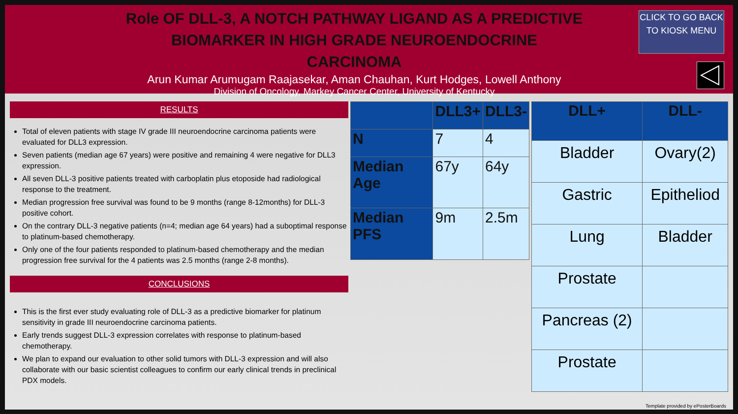Role OF DLL-3, A NOTCH PATHWAY LIGAND AS A PREDICTIVE BIOMARKER IN HIGH GRADE NEUROENDOCRINE CARCINOMA
Arun Kumar Arumugam Raajasekar, Aman Chauhan, Kurt Hodges, Lowell Anthony
Division of Oncology, Markey Cancer Center, University of Kentucky
CLICK TO GO BACK TO KIOSK MENU
RESULTS
Total of eleven patients with stage IV grade III neuroendocrine carcinoma patients were evaluated for DLL3 expression.
Seven patients (median age 67 years) were positive and remaining 4 were negative for DLL3 expression.
All seven DLL-3 positive patients treated with carboplatin plus etoposide had radiological response to the treatment.
Median progression free survival was found to be 9 months (range 8-12months) for DLL-3 positive cohort.
On the contrary DLL-3 negative patients (n=4; median age 64 years) had a suboptimal response to platinum-based chemotherapy.
Only one of the four patients responded to platinum-based chemotherapy and the median progression free survival for the 4 patients was 2.5 months (range 2-8 months).
CONCLUSIONS
This is the first ever study evaluating role of DLL-3 as a predictive biomarker for platinum sensitivity in grade III neuroendocrine carcinoma patients.
Early trends suggest DLL-3 expression correlates with response to platinum-based chemotherapy.
We plan to expand our evaluation to other solid tumors with DLL-3 expression and will also collaborate with our basic scientist colleagues to confirm our early clinical trends in preclinical PDX models.
| | DLL3+ | DLL3- |
| --- | --- | --- |
| N | 7 | 4 |
| Median Age | 67y | 64y |
| Median PFS | 9m | 2.5m |
| DLL+ | DLL- |
| --- | --- |
| Bladder | Ovary(2) |
| Gastric | Epitheliod |
| Lung | Bladder |
| Prostate | |
| Pancreas (2) | |
| Prostate | |
Template provided by ePosterBoards